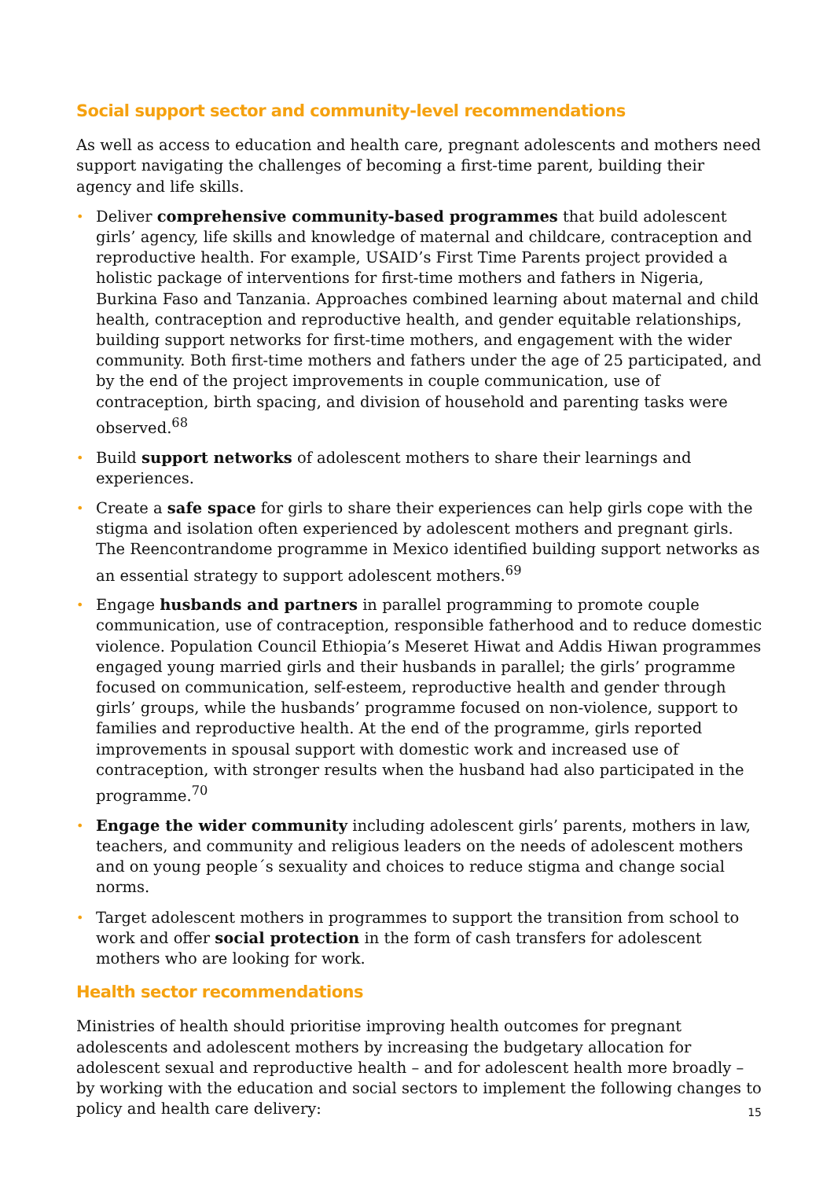Social support sector and community-level recommendations
As well as access to education and health care, pregnant adolescents and mothers need support navigating the challenges of becoming a first-time parent, building their agency and life skills.
• Deliver comprehensive community-based programmes that build adolescent girls’ agency, life skills and knowledge of maternal and childcare, contraception and reproductive health. For example, USAID’s First Time Parents project provided a holistic package of interventions for first-time mothers and fathers in Nigeria, Burkina Faso and Tanzania. Approaches combined learning about maternal and child health, contraception and reproductive health, and gender equitable relationships, building support networks for first-time mothers, and engagement with the wider community. Both first-time mothers and fathers under the age of 25 participated, and by the end of the project improvements in couple communication, use of contraception, birth spacing, and division of household and parenting tasks were observed.<sup>68</sup>
• Build support networks of adolescent mothers to share their learnings and experiences.
• Create a safe space for girls to share their experiences can help girls cope with the stigma and isolation often experienced by adolescent mothers and pregnant girls. The Reencontrandome programme in Mexico identified building support networks as an essential strategy to support adolescent mothers.<sup>69</sup>
• Engage husbands and partners in parallel programming to promote couple communication, use of contraception, responsible fatherhood and to reduce domestic violence. Population Council Ethiopia’s Meseret Hiwat and Addis Hiwan programmes engaged young married girls and their husbands in parallel; the girls’ programme focused on communication, self-esteem, reproductive health and gender through girls’ groups, while the husbands’ programme focused on non-violence, support to families and reproductive health. At the end of the programme, girls reported improvements in spousal support with domestic work and increased use of contraception, with stronger results when the husband had also participated in the programme.<sup>70</sup>
• Engage the wider community including adolescent girls’ parents, mothers in law, teachers, and community and religious leaders on the needs of adolescent mothers and on young people´s sexuality and choices to reduce stigma and change social norms.
• Target adolescent mothers in programmes to support the transition from school to work and offer social protection in the form of cash transfers for adolescent mothers who are looking for work.
Health sector recommendations
Ministries of health should prioritise improving health outcomes for pregnant adolescents and adolescent mothers by increasing the budgetary allocation for adolescent sexual and reproductive health – and for adolescent health more broadly – by working with the education and social sectors to implement the following changes to policy and health care delivery:
15